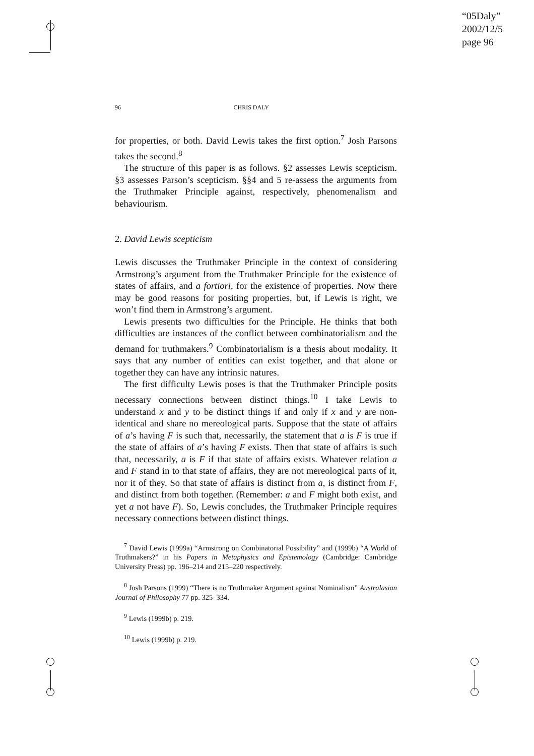“05Daly”
2002/12/5
page 96
96 CHRIS DALY
for properties, or both. David Lewis takes the first option.<sup>7</sup> Josh Parsons takes the second.<sup>8</sup>
The structure of this paper is as follows. §2 assesses Lewis scepticism. §3 assesses Parson’s scepticism. §§4 and 5 re-assess the arguments from the Truthmaker Principle against, respectively, phenomenalism and behaviourism.
2. David Lewis scepticism
Lewis discusses the Truthmaker Principle in the context of considering Armstrong’s argument from the Truthmaker Principle for the existence of states of affairs, and a fortiori, for the existence of properties. Now there may be good reasons for positing properties, but, if Lewis is right, we won’t find them in Armstrong’s argument.
Lewis presents two difficulties for the Principle. He thinks that both difficulties are instances of the conflict between combinatorialism and the demand for truthmakers.<sup>9</sup> Combinatorialism is a thesis about modality. It says that any number of entities can exist together, and that alone or together they can have any intrinsic natures.
The first difficulty Lewis poses is that the Truthmaker Principle posits necessary connections between distinct things.<sup>10</sup> I take Lewis to understand x and y to be distinct things if and only if x and y are non-identical and share no mereological parts. Suppose that the state of affairs of a’s having F is such that, necessarily, the statement that a is F is true if the state of affairs of a’s having F exists. Then that state of affairs is such that, necessarily, a is F if that state of affairs exists. Whatever relation a and F stand in to that state of affairs, they are not mereological parts of it, nor it of they. So that state of affairs is distinct from a, is distinct from F, and distinct from both together. (Remember: a and F might both exist, and yet a not have F). So, Lewis concludes, the Truthmaker Principle requires necessary connections between distinct things.
<sup>7</sup> David Lewis (1999a) “Armstrong on Combinatorial Possibility” and (1999b) “A World of Truthmakers?” in his Papers in Metaphysics and Epistemology (Cambridge: Cambridge University Press) pp. 196–214 and 215–220 respectively.
<sup>8</sup> Josh Parsons (1999) “There is no Truthmaker Argument against Nominalism” Australasian Journal of Philosophy 77 pp. 325–334.
<sup>9</sup> Lewis (1999b) p. 219.
<sup>10</sup> Lewis (1999b) p. 219.